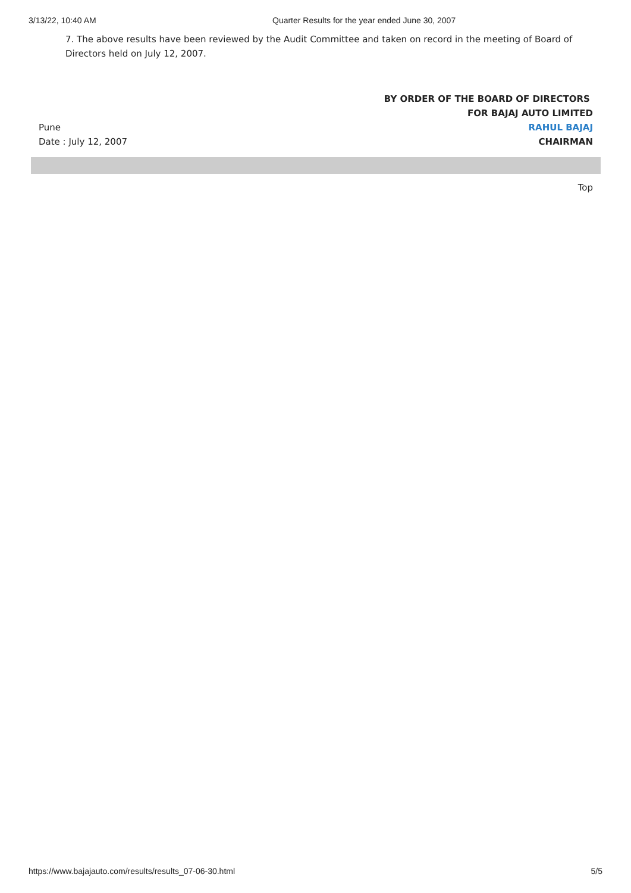3/13/22, 10:40 AM Quarter Results for the year ended June 30, 2007
7. The above results have been reviewed by the Audit Committee and taken on record in the meeting of Board of Directors held on July 12, 2007.
BY ORDER OF THE BOARD OF DIRECTORS
FOR BAJAJ AUTO LIMITED
Pune RAHUL BAJAJ
Date : July 12, 2007 CHAIRMAN
Top
https://www.bajajauto.com/results/results_07-06-30.html 5/5